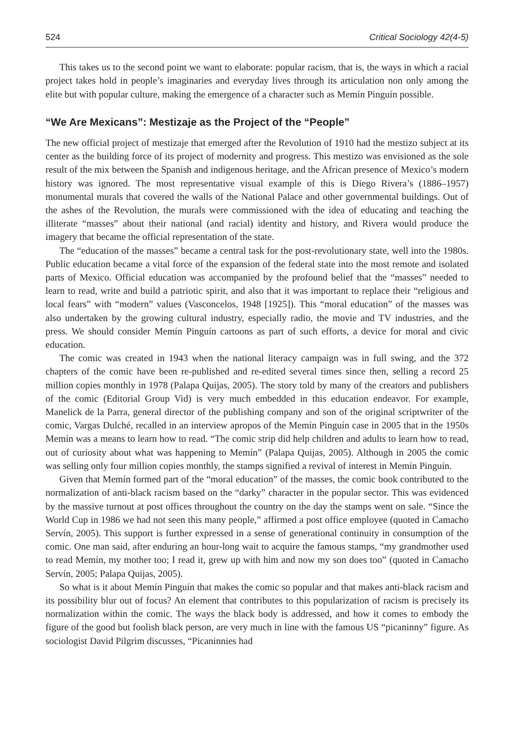524 Critical Sociology 42(4-5)
This takes us to the second point we want to elaborate: popular racism, that is, the ways in which a racial project takes hold in people’s imaginaries and everyday lives through its articulation non only among the elite but with popular culture, making the emergence of a character such as Memín Pinguín possible.
“We Are Mexicans”: Mestizaje as the Project of the “People”
The new official project of mestizaje that emerged after the Revolution of 1910 had the mestizo subject at its center as the building force of its project of modernity and progress. This mestizo was envisioned as the sole result of the mix between the Spanish and indigenous heritage, and the African presence of Mexico’s modern history was ignored. The most representative visual example of this is Diego Rivera’s (1886–1957) monumental murals that covered the walls of the National Palace and other governmental buildings. Out of the ashes of the Revolution, the murals were commissioned with the idea of educating and teaching the illiterate “masses” about their national (and racial) identity and history, and Rivera would produce the imagery that became the official representation of the state.
The “education of the masses” became a central task for the post-revolutionary state, well into the 1980s. Public education became a vital force of the expansion of the federal state into the most remote and isolated parts of Mexico. Official education was accompanied by the profound belief that the “masses” needed to learn to read, write and build a patriotic spirit, and also that it was important to replace their “religious and local fears” with “modern” values (Vasconcelos, 1948 [1925]). This “moral education” of the masses was also undertaken by the growing cultural industry, especially radio, the movie and TV industries, and the press. We should consider Memín Pinguín cartoons as part of such efforts, a device for moral and civic education.
The comic was created in 1943 when the national literacy campaign was in full swing, and the 372 chapters of the comic have been re-published and re-edited several times since then, selling a record 25 million copies monthly in 1978 (Palapa Quijas, 2005). The story told by many of the creators and publishers of the comic (Editorial Group Vid) is very much embedded in this education endeavor. For example, Manelick de la Parra, general director of the publishing company and son of the original scriptwriter of the comic, Vargas Dulché, recalled in an interview apropos of the Memín Pinguín case in 2005 that in the 1950s Memín was a means to learn how to read. “The comic strip did help children and adults to learn how to read, out of curiosity about what was happening to Memín” (Palapa Quijas, 2005). Although in 2005 the comic was selling only four million copies monthly, the stamps signified a revival of interest in Memín Pinguín.
Given that Memín formed part of the “moral education” of the masses, the comic book contributed to the normalization of anti-black racism based on the “darky” character in the popular sector. This was evidenced by the massive turnout at post offices throughout the country on the day the stamps went on sale. “Since the World Cup in 1986 we had not seen this many people,” affirmed a post office employee (quoted in Camacho Servín, 2005). This support is further expressed in a sense of generational continuity in consumption of the comic. One man said, after enduring an hour-long wait to acquire the famous stamps, “my grandmother used to read Memín, my mother too; I read it, grew up with him and now my son does too” (quoted in Camacho Servín, 2005; Palapa Quijas, 2005).
So what is it about Memín Pinguín that makes the comic so popular and that makes anti-black racism and its possibility blur out of focus? An element that contributes to this popularization of racism is precisely its normalization within the comic. The ways the black body is addressed, and how it comes to embody the figure of the good but foolish black person, are very much in line with the famous US “picaninny” figure. As sociologist David Pilgrim discusses, “Picaninnies had